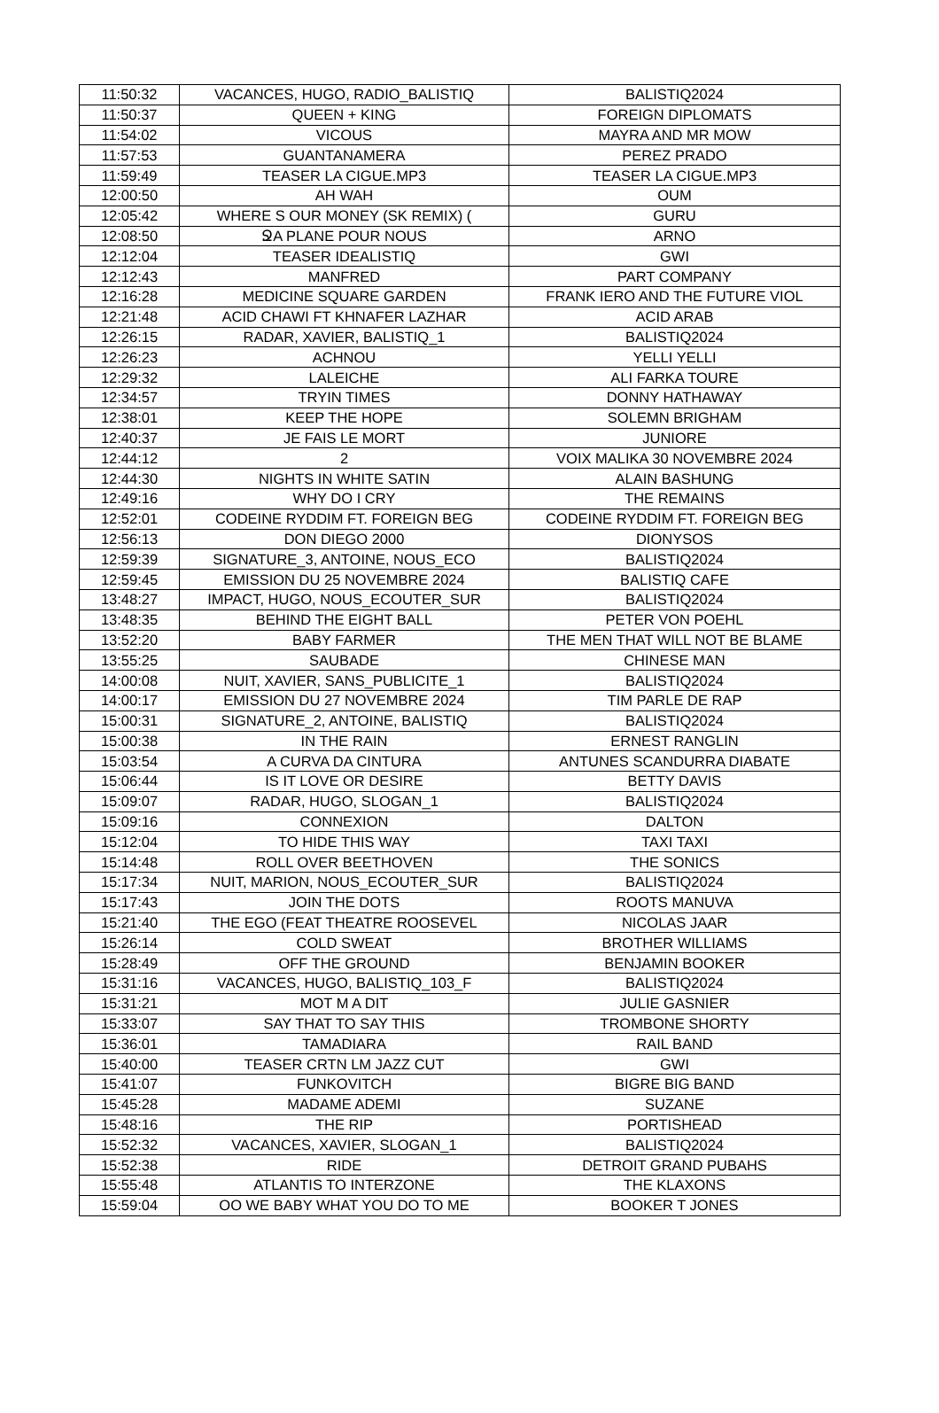| 11:50:32 | VACANCES, HUGO, RADIO_BALISTIQ | BALISTIQ2024 |
| 11:50:37 | QUEEN + KING | FOREIGN DIPLOMATS |
| 11:54:02 | VICOUS | MAYRA AND MR MOW |
| 11:57:53 | GUANTANAMERA | PEREZ PRADO |
| 11:59:49 | TEASER LA CIGUE.MP3 | TEASER LA CIGUE.MP3 |
| 12:00:50 | AH WAH | OUM |
| 12:05:42 | WHERE S OUR MONEY (SK REMIX) ( | GURU |
| 12:08:50 | ՋA PLANE POUR NOUS | ARNO |
| 12:12:04 | TEASER IDEALISTIQ | GWI |
| 12:12:43 | MANFRED | PART COMPANY |
| 12:16:28 | MEDICINE SQUARE GARDEN | FRANK IERO AND THE FUTURE VIOL |
| 12:21:48 | ACID CHAWI FT KHNAFER LAZHAR | ACID ARAB |
| 12:26:15 | RADAR, XAVIER, BALISTIQ_1 | BALISTIQ2024 |
| 12:26:23 | ACHNOU | YELLI YELLI |
| 12:29:32 | LALEICHE | ALI FARKA TOURE |
| 12:34:57 | TRYIN TIMES | DONNY HATHAWAY |
| 12:38:01 | KEEP THE HOPE | SOLEMN BRIGHAM |
| 12:40:37 | JE FAIS LE MORT | JUNIORE |
| 12:44:12 | 2 | VOIX MALIKA 30 NOVEMBRE 2024 |
| 12:44:30 | NIGHTS IN WHITE SATIN | ALAIN BASHUNG |
| 12:49:16 | WHY DO I CRY | THE REMAINS |
| 12:52:01 | CODEINE RYDDIM FT. FOREIGN BEG | CODEINE RYDDIM FT. FOREIGN BEG |
| 12:56:13 | DON DIEGO 2000 | DIONYSOS |
| 12:59:39 | SIGNATURE_3, ANTOINE, NOUS_ECO | BALISTIQ2024 |
| 12:59:45 | EMISSION DU 25 NOVEMBRE 2024 | BALISTIQ CAFE |
| 13:48:27 | IMPACT, HUGO, NOUS_ECOUTER_SUR | BALISTIQ2024 |
| 13:48:35 | BEHIND THE EIGHT BALL | PETER VON POEHL |
| 13:52:20 | BABY FARMER | THE MEN THAT WILL NOT BE BLAME |
| 13:55:25 | SAUBADE | CHINESE MAN |
| 14:00:08 | NUIT, XAVIER, SANS_PUBLICITE_1 | BALISTIQ2024 |
| 14:00:17 | EMISSION DU 27 NOVEMBRE 2024 | TIM PARLE DE RAP |
| 15:00:31 | SIGNATURE_2, ANTOINE, BALISTIQ | BALISTIQ2024 |
| 15:00:38 | IN THE RAIN | ERNEST RANGLIN |
| 15:03:54 | A CURVA DA CINTURA | ANTUNES SCANDURRA DIABATE |
| 15:06:44 | IS IT LOVE OR DESIRE | BETTY DAVIS |
| 15:09:07 | RADAR, HUGO, SLOGAN_1 | BALISTIQ2024 |
| 15:09:16 | CONNEXION | DALTON |
| 15:12:04 | TO HIDE THIS WAY | TAXI TAXI |
| 15:14:48 | ROLL OVER BEETHOVEN | THE SONICS |
| 15:17:34 | NUIT, MARION, NOUS_ECOUTER_SUR | BALISTIQ2024 |
| 15:17:43 | JOIN THE DOTS | ROOTS MANUVA |
| 15:21:40 | THE EGO (FEAT THEATRE ROOSEVEL | NICOLAS JAAR |
| 15:26:14 | COLD SWEAT | BROTHER WILLIAMS |
| 15:28:49 | OFF THE GROUND | BENJAMIN BOOKER |
| 15:31:16 | VACANCES, HUGO, BALISTIQ_103_F | BALISTIQ2024 |
| 15:31:21 | MOT M A DIT | JULIE GASNIER |
| 15:33:07 | SAY THAT TO SAY THIS | TROMBONE SHORTY |
| 15:36:01 | TAMADIARA | RAIL BAND |
| 15:40:00 | TEASER CRTN LM JAZZ CUT | GWI |
| 15:41:07 | FUNKOVITCH | BIGRE BIG BAND |
| 15:45:28 | MADAME ADEMI | SUZANE |
| 15:48:16 | THE RIP | PORTISHEAD |
| 15:52:32 | VACANCES, XAVIER, SLOGAN_1 | BALISTIQ2024 |
| 15:52:38 | RIDE | DETROIT GRAND PUBAHS |
| 15:55:48 | ATLANTIS TO INTERZONE | THE KLAXONS |
| 15:59:04 | OO WE BABY WHAT YOU DO TO ME | BOOKER T JONES |